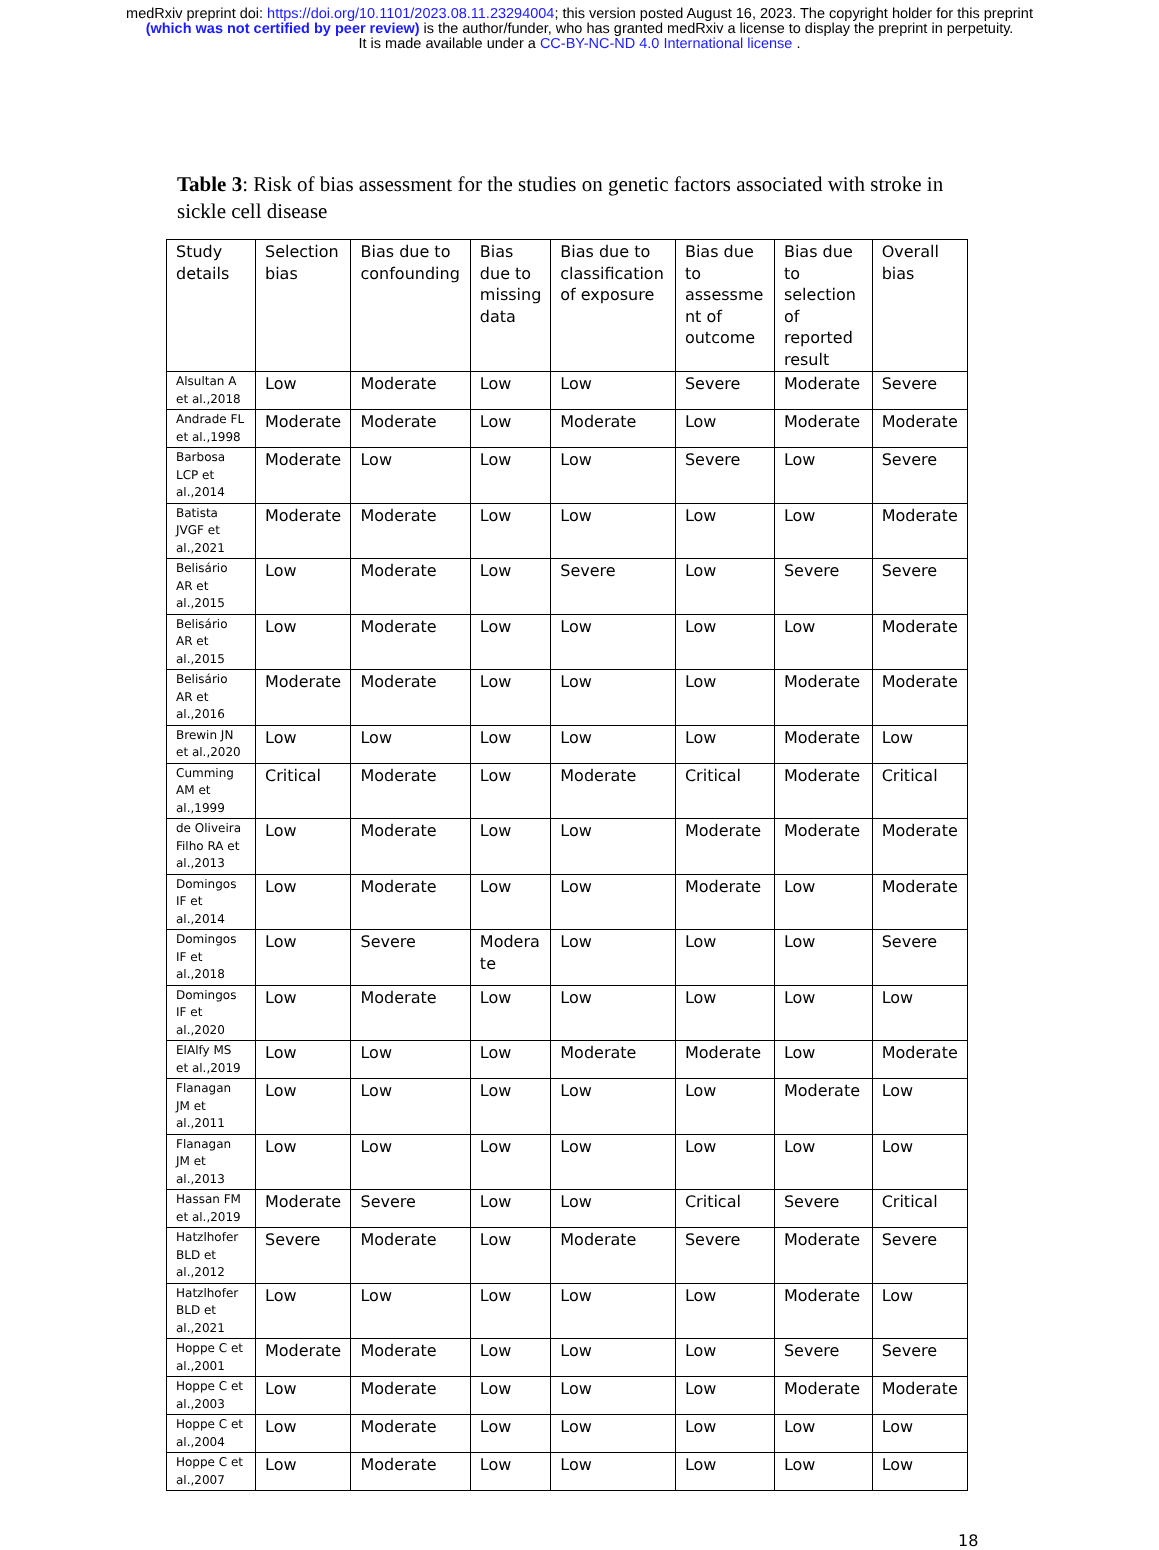medRxiv preprint doi: https://doi.org/10.1101/2023.08.11.23294004; this version posted August 16, 2023. The copyright holder for this preprint
(which was not certified by peer review) is the author/funder, who has granted medRxiv a license to display the preprint in perpetuity.
It is made available under a CC-BY-NC-ND 4.0 International license .
Table 3: Risk of bias assessment for the studies on genetic factors associated with stroke in sickle cell disease
| Study details | Selection bias | Bias due to confounding | Bias due to missing data | Bias due to classification of exposure | Bias due to assessme nt of outcome | Bias due to selection of reported result | Overall bias |
| --- | --- | --- | --- | --- | --- | --- | --- |
| Alsultan A et al.,2018 | Low | Moderate | Low | Low | Severe | Moderate | Severe |
| Andrade FL et al.,1998 | Moderate | Moderate | Low | Moderate | Low | Moderate | Moderate |
| Barbosa LCP et al.,2014 | Moderate | Low | Low | Low | Severe | Low | Severe |
| Batista JVGF et al.,2021 | Moderate | Moderate | Low | Low | Low | Low | Moderate |
| Belisário AR et al.,2015 | Low | Moderate | Low | Severe | Low | Severe | Severe |
| Belisário AR et al.,2015 | Low | Moderate | Low | Low | Low | Low | Moderate |
| Belisário AR et al.,2016 | Moderate | Moderate | Low | Low | Low | Moderate | Moderate |
| Brewin JN et al.,2020 | Low | Low | Low | Low | Low | Moderate | Low |
| Cumming AM et al.,1999 | Critical | Moderate | Low | Moderate | Critical | Moderate | Critical |
| de Oliveira Filho RA et al.,2013 | Low | Moderate | Low | Low | Moderate | Moderate | Moderate |
| Domingos IF et al.,2014 | Low | Moderate | Low | Low | Moderate | Low | Moderate |
| Domingos IF et al.,2018 | Low | Severe | Modera te | Low | Low | Low | Severe |
| Domingos IF et al.,2020 | Low | Moderate | Low | Low | Low | Low | Low |
| ElAlfy MS et al.,2019 | Low | Low | Low | Moderate | Moderate | Low | Moderate |
| Flanagan JM et al.,2011 | Low | Low | Low | Low | Low | Moderate | Low |
| Flanagan JM et al.,2013 | Low | Low | Low | Low | Low | Low | Low |
| Hassan FM et al.,2019 | Moderate | Severe | Low | Low | Critical | Severe | Critical |
| Hatzlhofer BLD et al.,2012 | Severe | Moderate | Low | Moderate | Severe | Moderate | Severe |
| Hatzlhofer BLD et al.,2021 | Low | Low | Low | Low | Low | Moderate | Low |
| Hoppe C et al.,2001 | Moderate | Moderate | Low | Low | Low | Severe | Severe |
| Hoppe C et al.,2003 | Low | Moderate | Low | Low | Low | Moderate | Moderate |
| Hoppe C et al.,2004 | Low | Moderate | Low | Low | Low | Low | Low |
| Hoppe C et al.,2007 | Low | Moderate | Low | Low | Low | Low | Low |
18